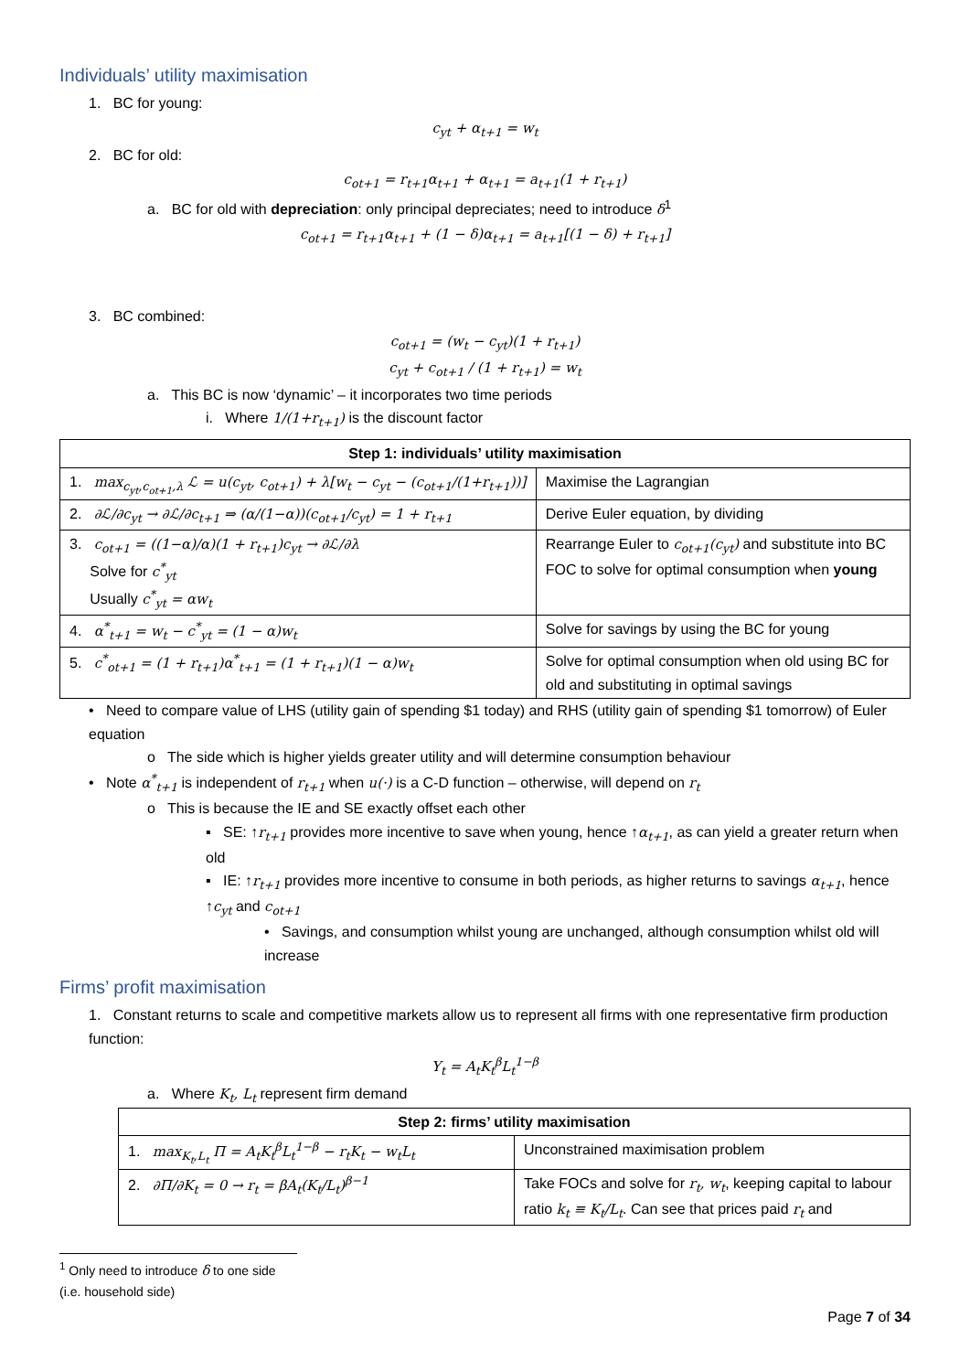Individuals’ utility maximisation
1. BC for young:
c<sub>yt</sub> + α<sub>t+1</sub> = w<sub>t</sub>
2. BC for old:
c<sub>ot+1</sub> = r<sub>t+1</sub>α<sub>t+1</sub> + α<sub>t+1</sub> = a<sub>t+1</sub>(1 + r<sub>t+1</sub>)
a. BC for old with depreciation: only principal depreciates; need to introduce δ<sup>1</sup>
c<sub>ot+1</sub> = r<sub>t+1</sub>α<sub>t+1</sub> + (1 − δ)α<sub>t+1</sub> = a<sub>t+1</sub>[(1 − δ) + r<sub>t+1</sub>]
3. BC combined:
c<sub>ot+1</sub> = (w<sub>t</sub> − c<sub>yt</sub>)(1 + r<sub>t+1</sub>)
c<sub>yt</sub> + c<sub>ot+1</sub> / (1 + r<sub>t+1</sub>) = w<sub>t</sub>
a. This BC is now ‘dynamic’ – it incorporates two time periods
i. Where 1/(1+r<sub>t+1</sub>) is the discount factor
| Step 1: individuals’ utility maximisation | |
| --- | --- |
| 1. max<sub>c<sub>yt</sub>,c<sub>ot+1</sub>,λ</sub> ℒ = u(c<sub>yt</sub>, c<sub>ot+1</sub>) + λ[w<sub>t</sub> − c<sub>yt</sub> − (c<sub>ot+1</sub>/(1+r<sub>t+1</sub>))] | Maximise the Lagrangian |
| 2. ∂ℒ/∂c<sub>yt</sub> → ∂ℒ/∂c<sub>t+1</sub> ⇒ (α/(1−α))(c<sub>ot+1</sub>/c<sub>yt</sub>) = 1 + r<sub>t+1</sub> | Derive Euler equation, by dividing |
| 3. c<sub>ot+1</sub> = ((1−α)/α)(1 + r<sub>t+1</sub>)c<sub>yt</sub> → ∂ℒ/∂λ Solve for c<sup>*</sup><sub>yt</sub> Usually c<sup>*</sup><sub>yt</sub> = αw<sub>t</sub> | Rearrange Euler to c<sub>ot+1</sub>(c<sub>yt</sub>) and substitute into BC FOC to solve for optimal consumption when young |
| 4. α<sup>*</sup><sub>t+1</sub> = w<sub>t</sub> − c<sup>*</sup><sub>yt</sub> = (1 − α)w<sub>t</sub> | Solve for savings by using the BC for young |
| 5. c<sup>*</sup><sub>ot+1</sub> = (1 + r<sub>t+1</sub>)α<sup>*</sup><sub>t+1</sub> = (1 + r<sub>t+1</sub>)(1 − α)w<sub>t</sub> | Solve for optimal consumption when old using BC for old and substituting in optimal savings |
• Need to compare value of LHS (utility gain of spending $1 today) and RHS (utility gain of spending $1 tomorrow) of Euler equation
o The side which is higher yields greater utility and will determine consumption behaviour
• Note α<sup>*</sup><sub>t+1</sub> is independent of r<sub>t+1</sub> when u(·) is a C-D function – otherwise, will depend on r<sub>t</sub>
o This is because the IE and SE exactly offset each other
▪ SE: ↑r<sub>t+1</sub> provides more incentive to save when young, hence ↑α<sub>t+1</sub>, as can yield a greater return when old
▪ IE: ↑r<sub>t+1</sub> provides more incentive to consume in both periods, as higher returns to savings α<sub>t+1</sub>, hence ↑c<sub>yt</sub> and c<sub>ot+1</sub>
• Savings, and consumption whilst young are unchanged, although consumption whilst old will increase
Firms’ profit maximisation
1. Constant returns to scale and competitive markets allow us to represent all firms with one representative firm production function:
Y<sub>t</sub> = A<sub>t</sub>K<sub>t</sub><sup>β</sup>L<sub>t</sub><sup>1−β</sup>
a. Where K<sub>t</sub>, L<sub>t</sub> represent firm demand
| Step 2: firms’ utility maximisation | |
| --- | --- |
| 1. max<sub>K<sub>t</sub>,L<sub>t</sub></sub> Π = A<sub>t</sub>K<sub>t</sub><sup>β</sup>L<sub>t</sub><sup>1−β</sup> − r<sub>t</sub>K<sub>t</sub> − w<sub>t</sub>L<sub>t</sub> | Unconstrained maximisation problem |
| 2. ∂Π/∂K<sub>t</sub> = 0 → r<sub>t</sub> = βA<sub>t</sub>(K<sub>t</sub>/L<sub>t</sub>)<sup>β−1</sup> | Take FOCs and solve for r<sub>t</sub>, w<sub>t</sub> , keeping capital to labour ratio k<sub>t</sub> ≡ K<sub>t</sub>/L<sub>t</sub> . Can see that prices paid r<sub>t</sub> and |
<sup>1</sup> Only need to introduce δ to one side (i.e. household side)
Page 7 of 34